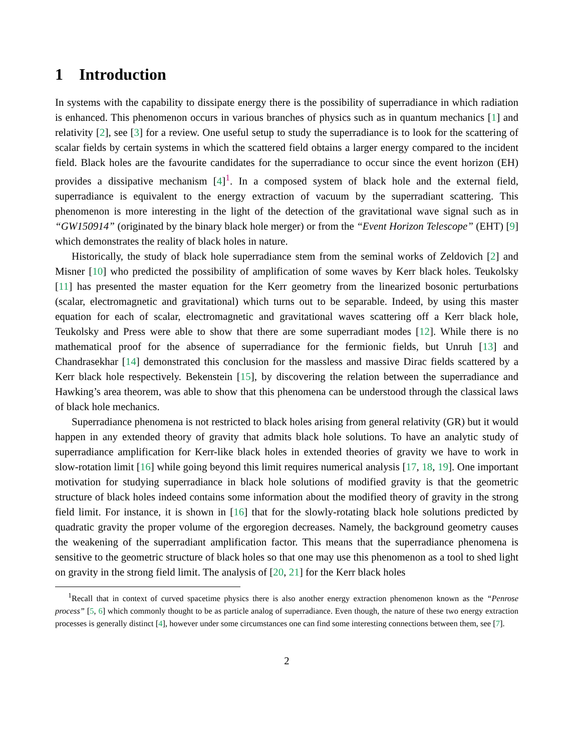1 Introduction
In systems with the capability to dissipate energy there is the possibility of superradiance in which radiation is enhanced. This phenomenon occurs in various branches of physics such as in quantum mechanics [1] and relativity [2], see [3] for a review. One useful setup to study the superradiance is to look for the scattering of scalar fields by certain systems in which the scattered field obtains a larger energy compared to the incident field. Black holes are the favourite candidates for the superradiance to occur since the event horizon (EH) provides a dissipative mechanism [4]<sup>1</sup>. In a composed system of black hole and the external field, superradiance is equivalent to the energy extraction of vacuum by the superradiant scattering. This phenomenon is more interesting in the light of the detection of the gravitational wave signal such as in “GW150914” (originated by the binary black hole merger) or from the “Event Horizon Telescope” (EHT) [9] which demonstrates the reality of black holes in nature.
Historically, the study of black hole superradiance stem from the seminal works of Zeldovich [2] and Misner [10] who predicted the possibility of amplification of some waves by Kerr black holes. Teukolsky [11] has presented the master equation for the Kerr geometry from the linearized bosonic perturbations (scalar, electromagnetic and gravitational) which turns out to be separable. Indeed, by using this master equation for each of scalar, electromagnetic and gravitational waves scattering off a Kerr black hole, Teukolsky and Press were able to show that there are some superradiant modes [12]. While there is no mathematical proof for the absence of superradiance for the fermionic fields, but Unruh [13] and Chandrasekhar [14] demonstrated this conclusion for the massless and massive Dirac fields scattered by a Kerr black hole respectively. Bekenstein [15], by discovering the relation between the superradiance and Hawking’s area theorem, was able to show that this phenomena can be understood through the classical laws of black hole mechanics.
Superradiance phenomena is not restricted to black holes arising from general relativity (GR) but it would happen in any extended theory of gravity that admits black hole solutions. To have an analytic study of superradiance amplification for Kerr-like black holes in extended theories of gravity we have to work in slow-rotation limit [16] while going beyond this limit requires numerical analysis [17, 18, 19]. One important motivation for studying superradiance in black hole solutions of modified gravity is that the geometric structure of black holes indeed contains some information about the modified theory of gravity in the strong field limit. For instance, it is shown in [16] that for the slowly-rotating black hole solutions predicted by quadratic gravity the proper volume of the ergoregion decreases. Namely, the background geometry causes the weakening of the superradiant amplification factor. This means that the superradiance phenomena is sensitive to the geometric structure of black holes so that one may use this phenomenon as a tool to shed light on gravity in the strong field limit. The analysis of [20, 21] for the Kerr black holes
<sup>1</sup> Recall that in context of curved spacetime physics there is also another energy extraction phenomenon known as the “Penrose process” [5, 6] which commonly thought to be as particle analog of superradiance. Even though, the nature of these two energy extraction processes is generally distinct [4], however under some circumstances one can find some interesting connections between them, see [7].
2